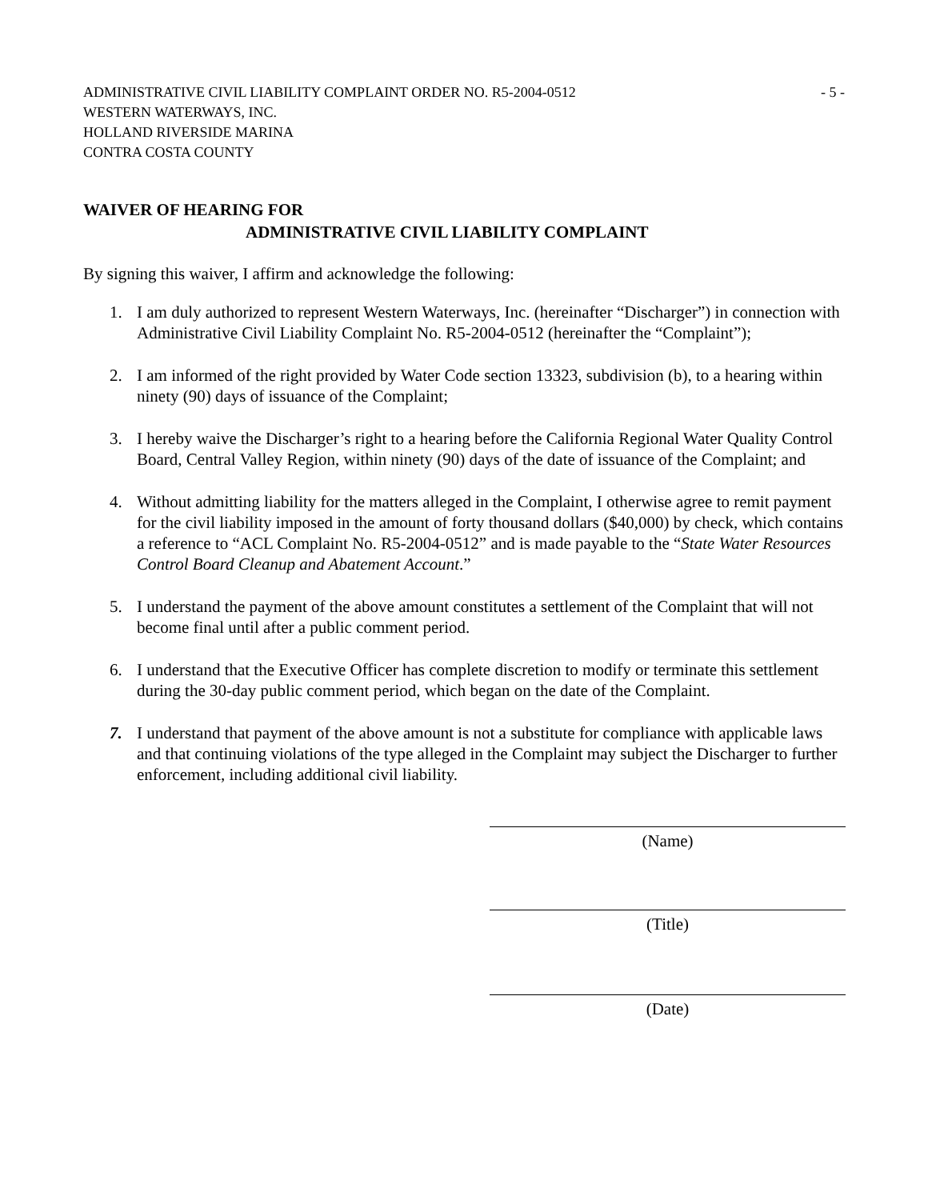ADMINISTRATIVE CIVIL LIABILITY COMPLAINT ORDER NO. R5-2004-0512
WESTERN WATERWAYS, INC.
HOLLAND RIVERSIDE MARINA
CONTRA COSTA COUNTY
- 5 -
WAIVER OF HEARING FOR
ADMINISTRATIVE CIVIL LIABILITY COMPLAINT
By signing this waiver, I affirm and acknowledge the following:
1. I am duly authorized to represent Western Waterways, Inc. (hereinafter “Discharger”) in connection with Administrative Civil Liability Complaint No. R5-2004-0512 (hereinafter the “Complaint”);
2. I am informed of the right provided by Water Code section 13323, subdivision (b), to a hearing within ninety (90) days of issuance of the Complaint;
3. I hereby waive the Discharger’s right to a hearing before the California Regional Water Quality Control Board, Central Valley Region, within ninety (90) days of the date of issuance of the Complaint; and
4. Without admitting liability for the matters alleged in the Complaint, I otherwise agree to remit payment for the civil liability imposed in the amount of forty thousand dollars ($40,000) by check, which contains a reference to “ACL Complaint No. R5-2004-0512” and is made payable to the “State Water Resources Control Board Cleanup and Abatement Account.”
5. I understand the payment of the above amount constitutes a settlement of the Complaint that will not become final until after a public comment period.
6. I understand that the Executive Officer has complete discretion to modify or terminate this settlement during the 30-day public comment period, which began on the date of the Complaint.
7. I understand that payment of the above amount is not a substitute for compliance with applicable laws and that continuing violations of the type alleged in the Complaint may subject the Discharger to further enforcement, including additional civil liability.
(Name)
(Title)
(Date)